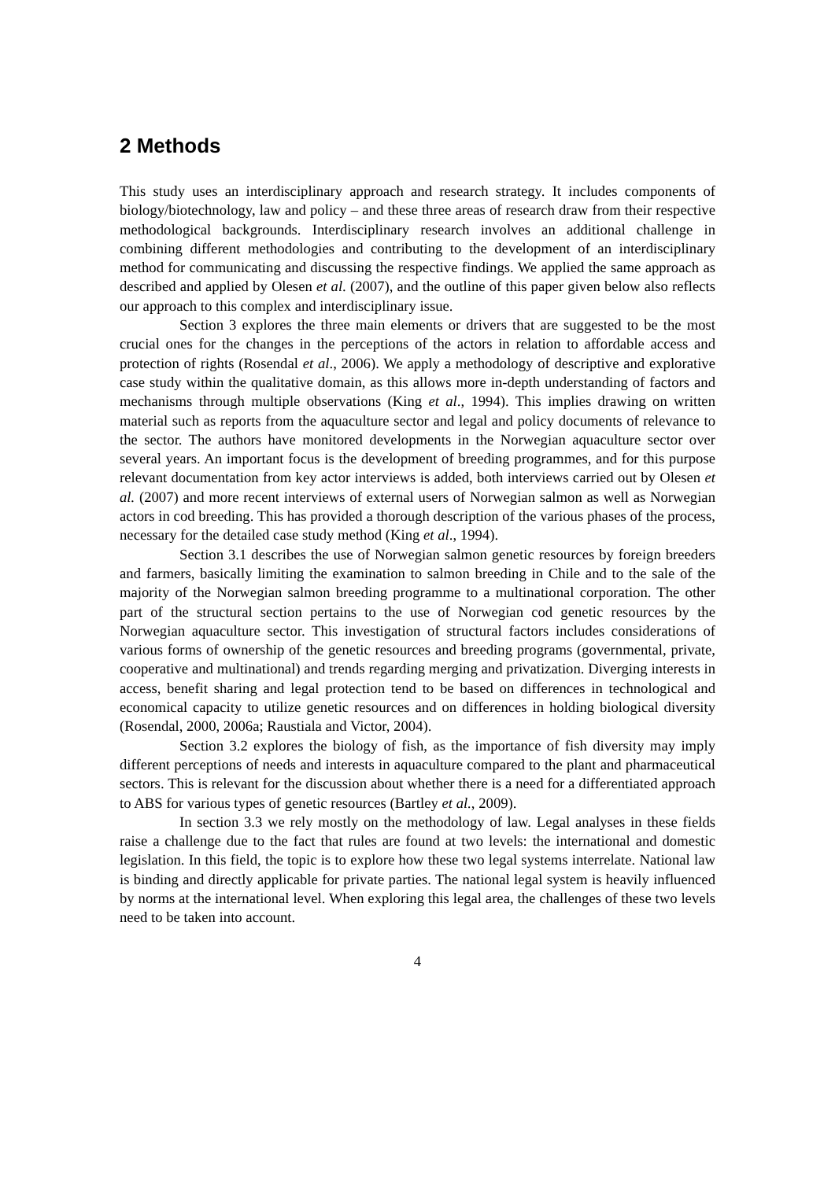2 Methods
This study uses an interdisciplinary approach and research strategy. It includes components of biology/biotechnology, law and policy – and these three areas of research draw from their respective methodological backgrounds. Interdisciplinary research involves an additional challenge in combining different methodologies and contributing to the development of an interdisciplinary method for communicating and discussing the respective findings. We applied the same approach as described and applied by Olesen et al. (2007), and the outline of this paper given below also reflects our approach to this complex and interdisciplinary issue.
Section 3 explores the three main elements or drivers that are suggested to be the most crucial ones for the changes in the perceptions of the actors in relation to affordable access and protection of rights (Rosendal et al., 2006). We apply a methodology of descriptive and explorative case study within the qualitative domain, as this allows more in-depth understanding of factors and mechanisms through multiple observations (King et al., 1994). This implies drawing on written material such as reports from the aquaculture sector and legal and policy documents of relevance to the sector. The authors have monitored developments in the Norwegian aquaculture sector over several years. An important focus is the development of breeding programmes, and for this purpose relevant documentation from key actor interviews is added, both interviews carried out by Olesen et al. (2007) and more recent interviews of external users of Norwegian salmon as well as Norwegian actors in cod breeding. This has provided a thorough description of the various phases of the process, necessary for the detailed case study method (King et al., 1994).
Section 3.1 describes the use of Norwegian salmon genetic resources by foreign breeders and farmers, basically limiting the examination to salmon breeding in Chile and to the sale of the majority of the Norwegian salmon breeding programme to a multinational corporation. The other part of the structural section pertains to the use of Norwegian cod genetic resources by the Norwegian aquaculture sector. This investigation of structural factors includes considerations of various forms of ownership of the genetic resources and breeding programs (governmental, private, cooperative and multinational) and trends regarding merging and privatization. Diverging interests in access, benefit sharing and legal protection tend to be based on differences in technological and economical capacity to utilize genetic resources and on differences in holding biological diversity (Rosendal, 2000, 2006a; Raustiala and Victor, 2004).
Section 3.2 explores the biology of fish, as the importance of fish diversity may imply different perceptions of needs and interests in aquaculture compared to the plant and pharmaceutical sectors. This is relevant for the discussion about whether there is a need for a differentiated approach to ABS for various types of genetic resources (Bartley et al., 2009).
In section 3.3 we rely mostly on the methodology of law. Legal analyses in these fields raise a challenge due to the fact that rules are found at two levels: the international and domestic legislation. In this field, the topic is to explore how these two legal systems interrelate. National law is binding and directly applicable for private parties. The national legal system is heavily influenced by norms at the international level. When exploring this legal area, the challenges of these two levels need to be taken into account.
4